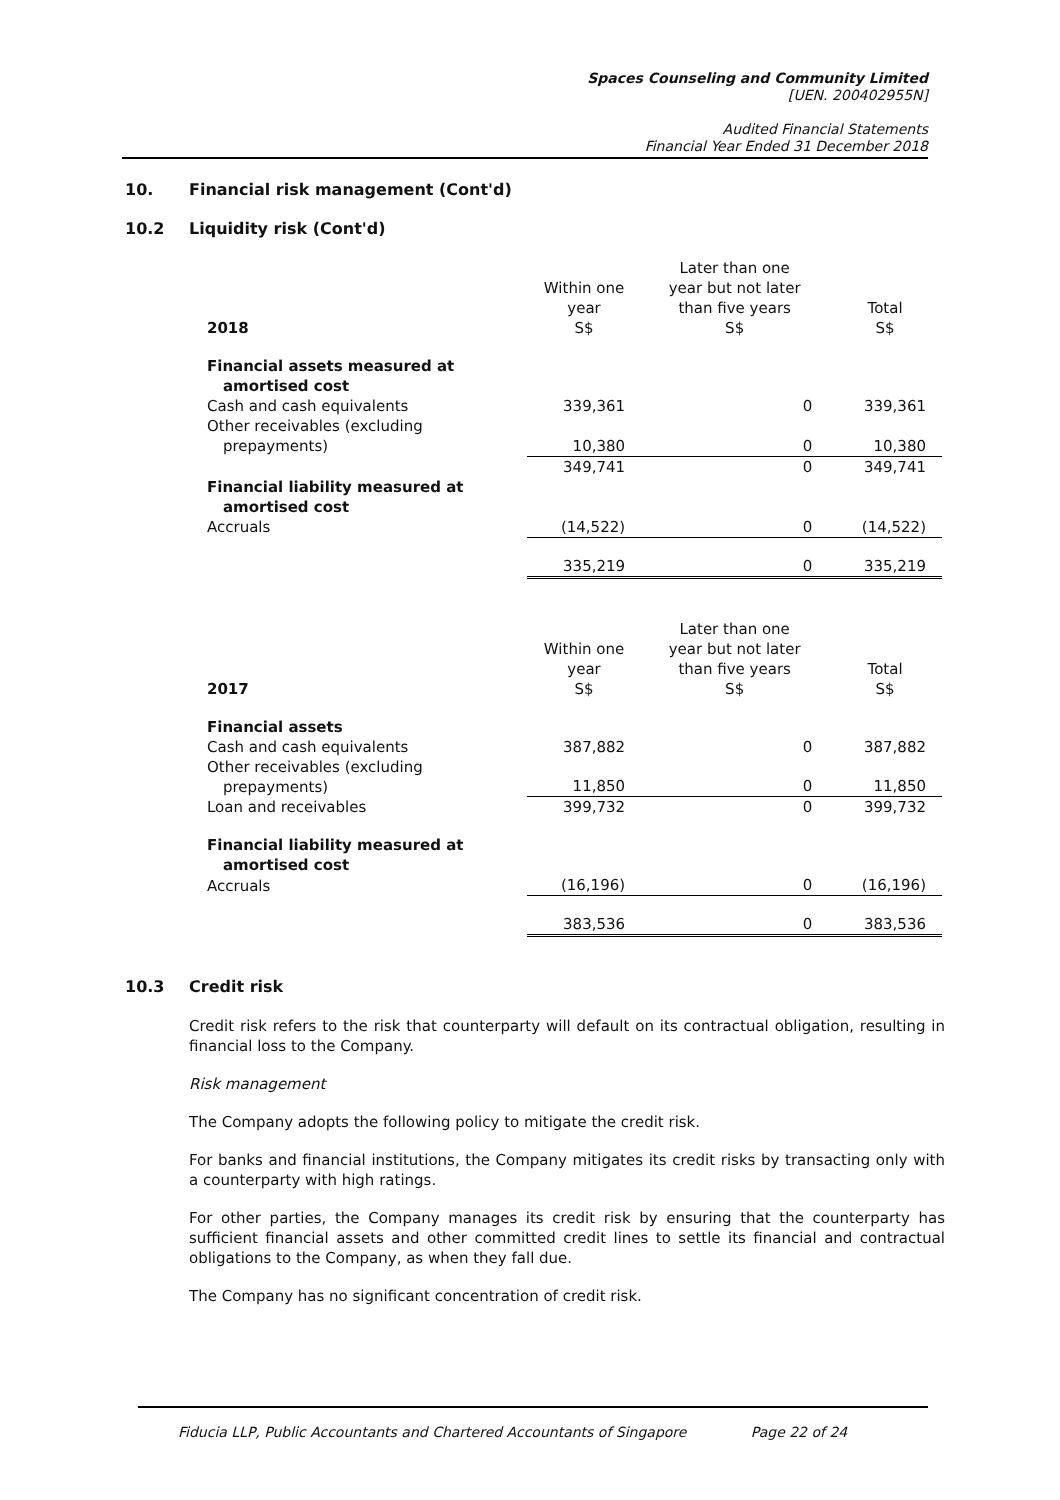Spaces Counseling and Community Limited
[UEN. 200402955N]
Audited Financial Statements
Financial Year Ended 31 December 2018
10. Financial risk management (Cont'd)
10.2 Liquidity risk (Cont'd)
| 2018 | Within one year S$ | Later than one year but not later than five years S$ | Total S$ |
| --- | --- | --- | --- |
| Financial assets measured at amortised cost | | | |
| Cash and cash equivalents | 339,361 | 0 | 339,361 |
| Other receivables (excluding prepayments) | 10,380 | 0 | 10,380 |
| | 349,741 | 0 | 349,741 |
| Financial liability measured at amortised cost | | | |
| Accruals | (14,522) | 0 | (14,522) |
| | 335,219 | 0 | 335,219 |
| 2017 | Within one year S$ | Later than one year but not later than five years S$ | Total S$ |
| --- | --- | --- | --- |
| Financial assets | | | |
| Cash and cash equivalents | 387,882 | 0 | 387,882 |
| Other receivables (excluding prepayments) | 11,850 | 0 | 11,850 |
| Loan and receivables | 399,732 | 0 | 399,732 |
| Financial liability measured at amortised cost | | | |
| Accruals | (16,196) | 0 | (16,196) |
| | 383,536 | 0 | 383,536 |
10.3 Credit risk
Credit risk refers to the risk that counterparty will default on its contractual obligation, resulting in financial loss to the Company.
Risk management
The Company adopts the following policy to mitigate the credit risk.
For banks and financial institutions, the Company mitigates its credit risks by transacting only with a counterparty with high ratings.
For other parties, the Company manages its credit risk by ensuring that the counterparty has sufficient financial assets and other committed credit lines to settle its financial and contractual obligations to the Company, as when they fall due.
The Company has no significant concentration of credit risk.
Fiducia LLP, Public Accountants and Chartered Accountants of Singapore Page 22 of 24